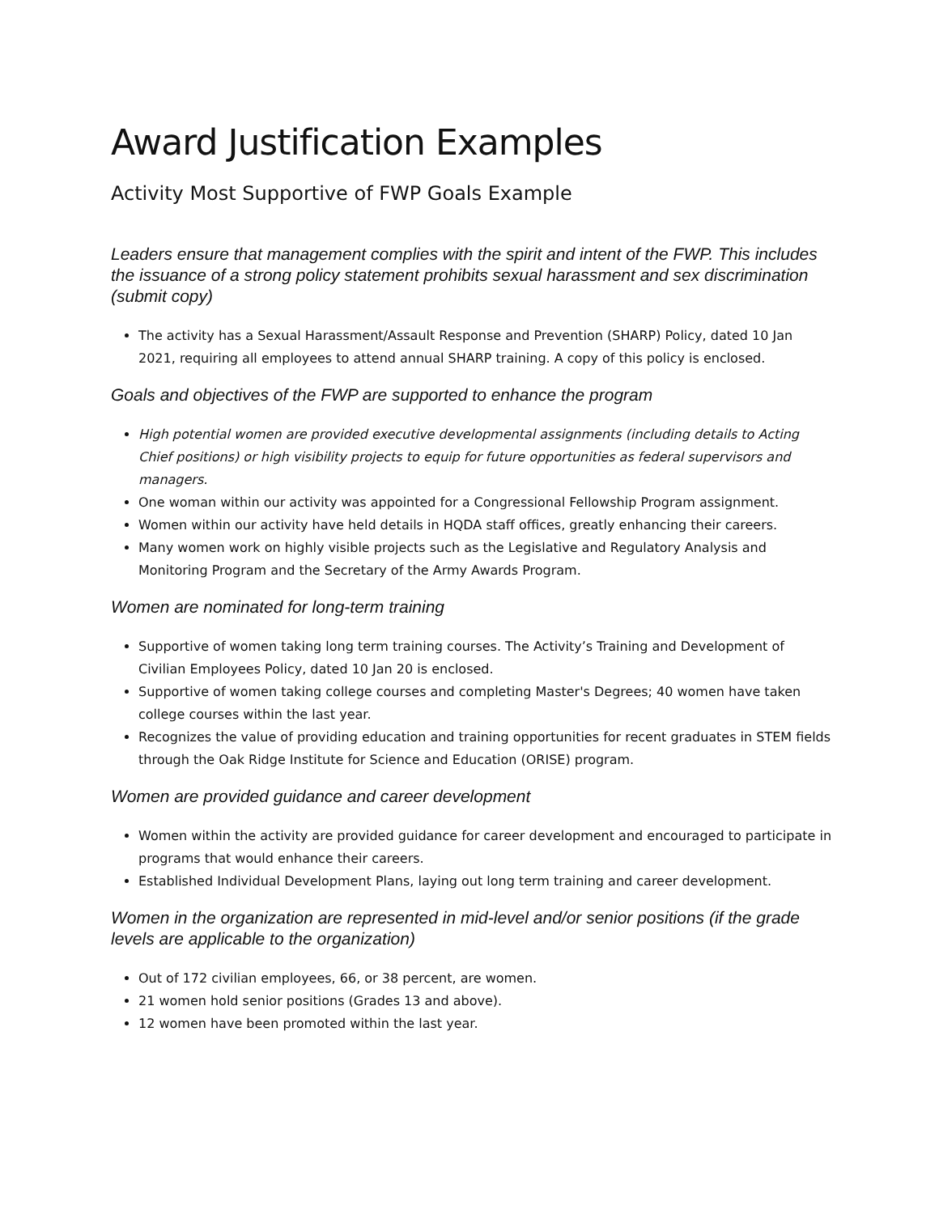Award Justification Examples
Activity Most Supportive of FWP Goals Example
Leaders ensure that management complies with the spirit and intent of the FWP. This includes the issuance of a strong policy statement prohibits sexual harassment and sex discrimination (submit copy)
The activity has a Sexual Harassment/Assault Response and Prevention (SHARP) Policy, dated 10 Jan 2021, requiring all employees to attend annual SHARP training. A copy of this policy is enclosed.
Goals and objectives of the FWP are supported to enhance the program
High potential women are provided executive developmental assignments (including details to Acting Chief positions) or high visibility projects to equip for future opportunities as federal supervisors and managers.
One woman within our activity was appointed for a Congressional Fellowship Program assignment.
Women within our activity have held details in HQDA staff offices, greatly enhancing their careers.
Many women work on highly visible projects such as the Legislative and Regulatory Analysis and Monitoring Program and the Secretary of the Army Awards Program.
Women are nominated for long-term training
Supportive of women taking long term training courses. The Activity’s Training and Development of Civilian Employees Policy, dated 10 Jan 20 is enclosed.
Supportive of women taking college courses and completing Master's Degrees; 40 women have taken college courses within the last year.
Recognizes the value of providing education and training opportunities for recent graduates in STEM fields through the Oak Ridge Institute for Science and Education (ORISE) program.
Women are provided guidance and career development
Women within the activity are provided guidance for career development and encouraged to participate in programs that would enhance their careers.
Established Individual Development Plans, laying out long term training and career development.
Women in the organization are represented in mid-level and/or senior positions (if the grade levels are applicable to the organization)
Out of 172 civilian employees, 66, or 38 percent, are women.
21 women hold senior positions (Grades 13 and above).
12 women have been promoted within the last year.